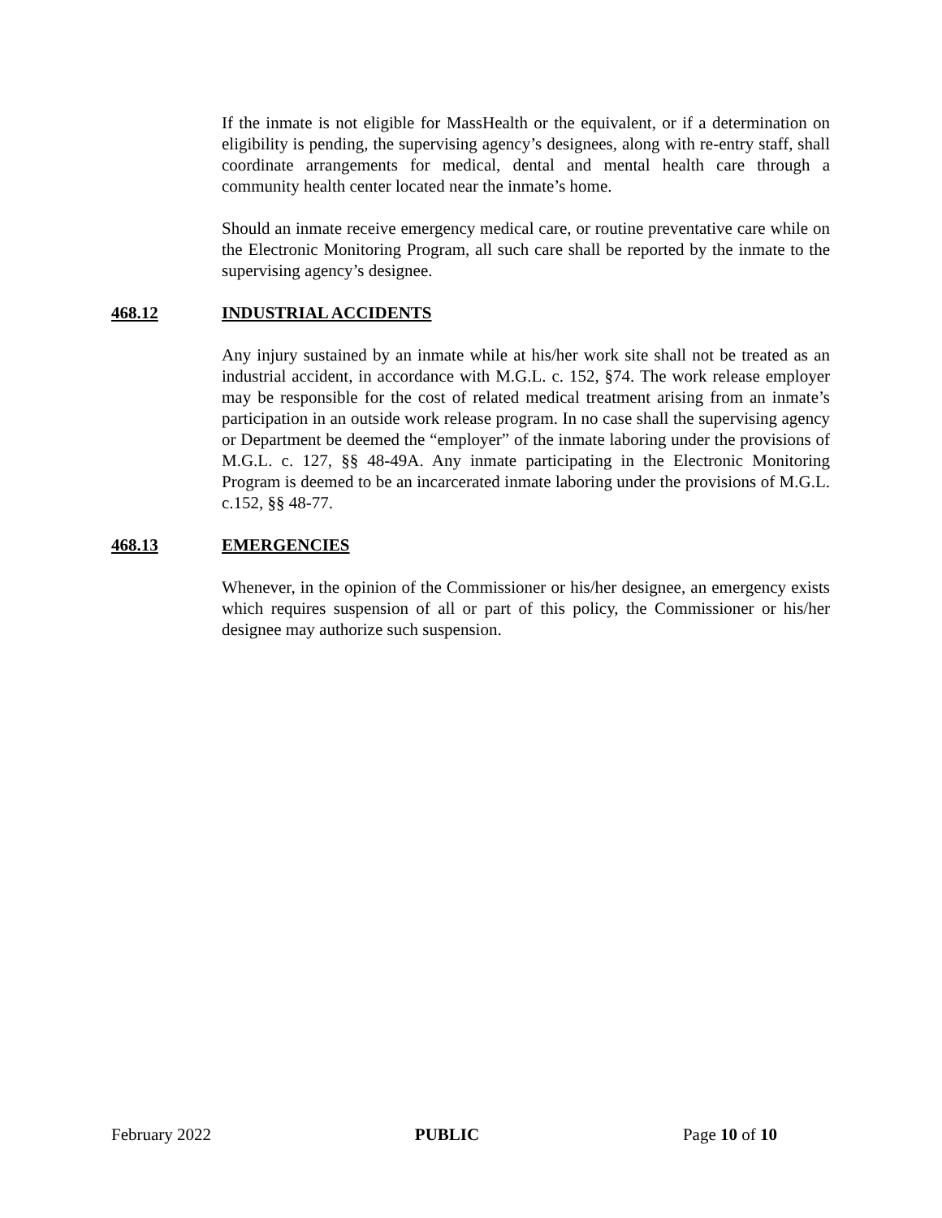If the inmate is not eligible for MassHealth or the equivalent, or if a determination on eligibility is pending, the supervising agency’s designees, along with re-entry staff, shall coordinate arrangements for medical, dental and mental health care through a community health center located near the inmate’s home.
Should an inmate receive emergency medical care, or routine preventative care while on the Electronic Monitoring Program, all such care shall be reported by the inmate to the supervising agency’s designee.
468.12 INDUSTRIAL ACCIDENTS
Any injury sustained by an inmate while at his/her work site shall not be treated as an industrial accident, in accordance with M.G.L. c. 152, §74. The work release employer may be responsible for the cost of related medical treatment arising from an inmate’s participation in an outside work release program. In no case shall the supervising agency or Department be deemed the “employer” of the inmate laboring under the provisions of M.G.L. c. 127, §§ 48-49A. Any inmate participating in the Electronic Monitoring Program is deemed to be an incarcerated inmate laboring under the provisions of M.G.L. c.152, §§ 48-77.
468.13 EMERGENCIES
Whenever, in the opinion of the Commissioner or his/her designee, an emergency exists which requires suspension of all or part of this policy, the Commissioner or his/her designee may authorize such suspension.
February 2022 PUBLIC Page 10 of 10